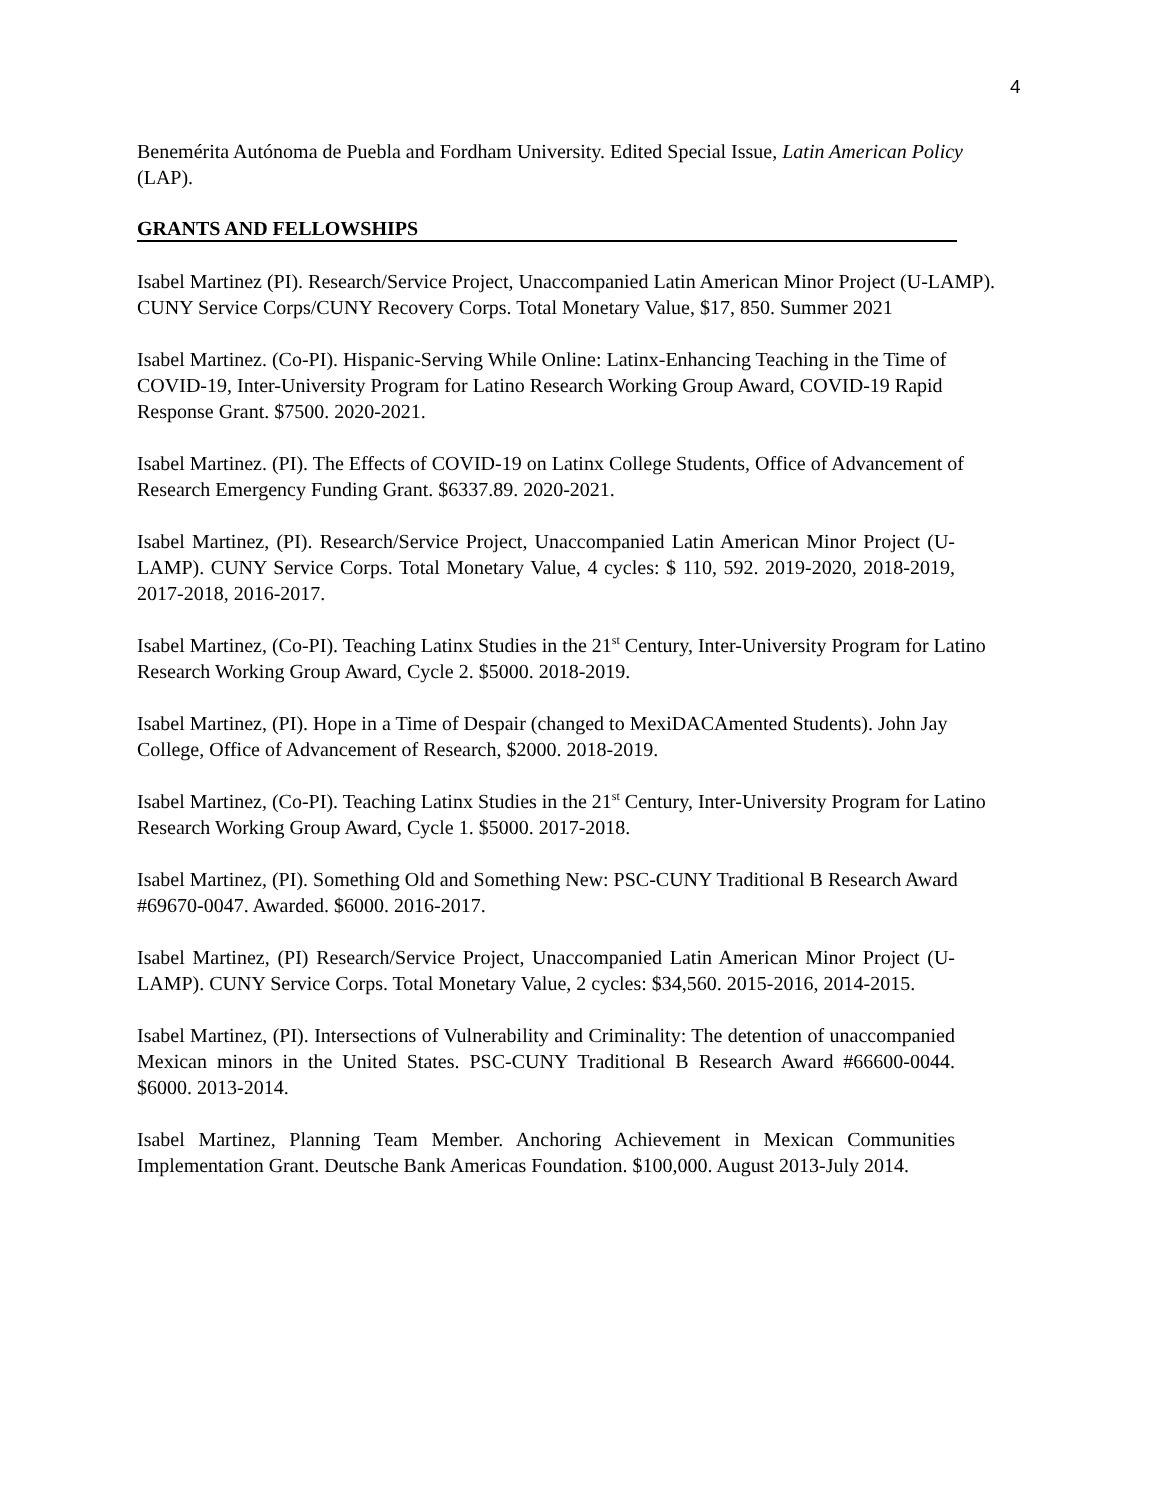4
Benemérita Autónoma de Puebla and Fordham University. Edited Special Issue, Latin American Policy (LAP).
GRANTS AND FELLOWSHIPS
Isabel Martinez (PI). Research/Service Project, Unaccompanied Latin American Minor Project (U-LAMP). CUNY Service Corps/CUNY Recovery Corps. Total Monetary Value, $17, 850. Summer 2021
Isabel Martinez. (Co-PI). Hispanic-Serving While Online: Latinx-Enhancing Teaching in the Time of COVID-19, Inter-University Program for Latino Research Working Group Award, COVID-19 Rapid Response Grant. $7500. 2020-2021.
Isabel Martinez. (PI). The Effects of COVID-19 on Latinx College Students, Office of Advancement of Research Emergency Funding Grant. $6337.89. 2020-2021.
Isabel Martinez, (PI). Research/Service Project, Unaccompanied Latin American Minor Project (U-LAMP). CUNY Service Corps. Total Monetary Value, 4 cycles: $ 110, 592. 2019-2020, 2018-2019, 2017-2018, 2016-2017.
Isabel Martinez, (Co-PI). Teaching Latinx Studies in the 21<sup>st</sup> Century, Inter-University Program for Latino Research Working Group Award, Cycle 2. $5000. 2018-2019.
Isabel Martinez, (PI). Hope in a Time of Despair (changed to MexiDACAmented Students). John Jay College, Office of Advancement of Research, $2000. 2018-2019.
Isabel Martinez, (Co-PI). Teaching Latinx Studies in the 21<sup>st</sup> Century, Inter-University Program for Latino Research Working Group Award, Cycle 1. $5000. 2017-2018.
Isabel Martinez, (PI). Something Old and Something New: PSC-CUNY Traditional B Research Award #69670-0047. Awarded. $6000. 2016-2017.
Isabel Martinez, (PI) Research/Service Project, Unaccompanied Latin American Minor Project (U-LAMP). CUNY Service Corps. Total Monetary Value, 2 cycles: $34,560. 2015-2016, 2014-2015.
Isabel Martinez, (PI). Intersections of Vulnerability and Criminality: The detention of unaccompanied Mexican minors in the United States. PSC-CUNY Traditional B Research Award #66600-0044. $6000. 2013-2014.
Isabel Martinez, Planning Team Member. Anchoring Achievement in Mexican Communities Implementation Grant. Deutsche Bank Americas Foundation. $100,000. August 2013-July 2014.